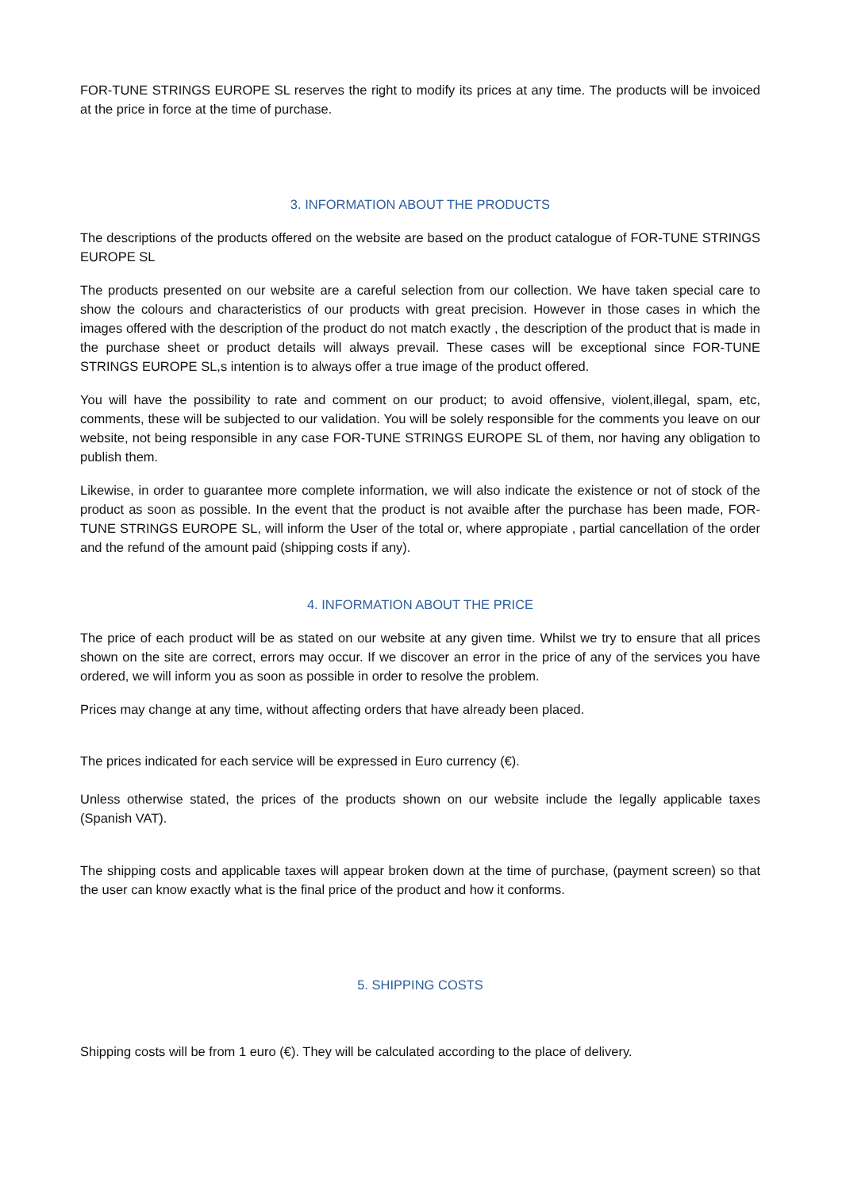FOR-TUNE STRINGS EUROPE SL reserves the right to modify its prices at any time. The products will be invoiced at the price in force at the time of purchase.
3. INFORMATION ABOUT THE PRODUCTS
The descriptions of the products offered on the website are based on the product catalogue of FOR-TUNE STRINGS EUROPE SL
The products presented on our website are a careful selection from our collection. We have taken special care to show the colours and characteristics of our products with great precision. However in those cases in which the images offered with the description of the product do not match exactly , the description of the product that is made in the purchase sheet or product details will always prevail. These cases will be exceptional since FOR-TUNE STRINGS EUROPE SL,s intention is to always offer a true image of the product offered.
You will have the possibility to rate and comment on our product; to avoid offensive, violent,illegal, spam, etc, comments, these will be subjected to our validation. You will be solely responsible for the comments you leave on our website, not being responsible in any case FOR-TUNE STRINGS EUROPE SL of them, nor having any obligation to publish them.
Likewise, in order to guarantee more complete information, we will also indicate the existence or not of stock of the product as soon as possible. In the event that the product is not avaible after the purchase has been made, FOR-TUNE STRINGS EUROPE SL, will inform the User of the total or, where appropiate , partial cancellation of the order and the refund of the amount paid (shipping costs if any).
4. INFORMATION ABOUT THE PRICE
The price of each product will be as stated on our website at any given time. Whilst we try to ensure that all prices shown on the site are correct, errors may occur. If we discover an error in the price of any of the services you have ordered, we will inform you as soon as possible in order to resolve the problem.
Prices may change at any time, without affecting orders that have already been placed.
The prices indicated for each service will be expressed in Euro currency (€).
Unless otherwise stated, the prices of the products shown on our website include the legally applicable taxes (Spanish VAT).
The shipping costs and applicable taxes will appear broken down at the time of purchase, (payment screen) so that the user can know exactly what is the final price of the product and how it conforms.
5. SHIPPING COSTS
Shipping costs will be from 1 euro (€). They will be calculated according to the place of delivery.